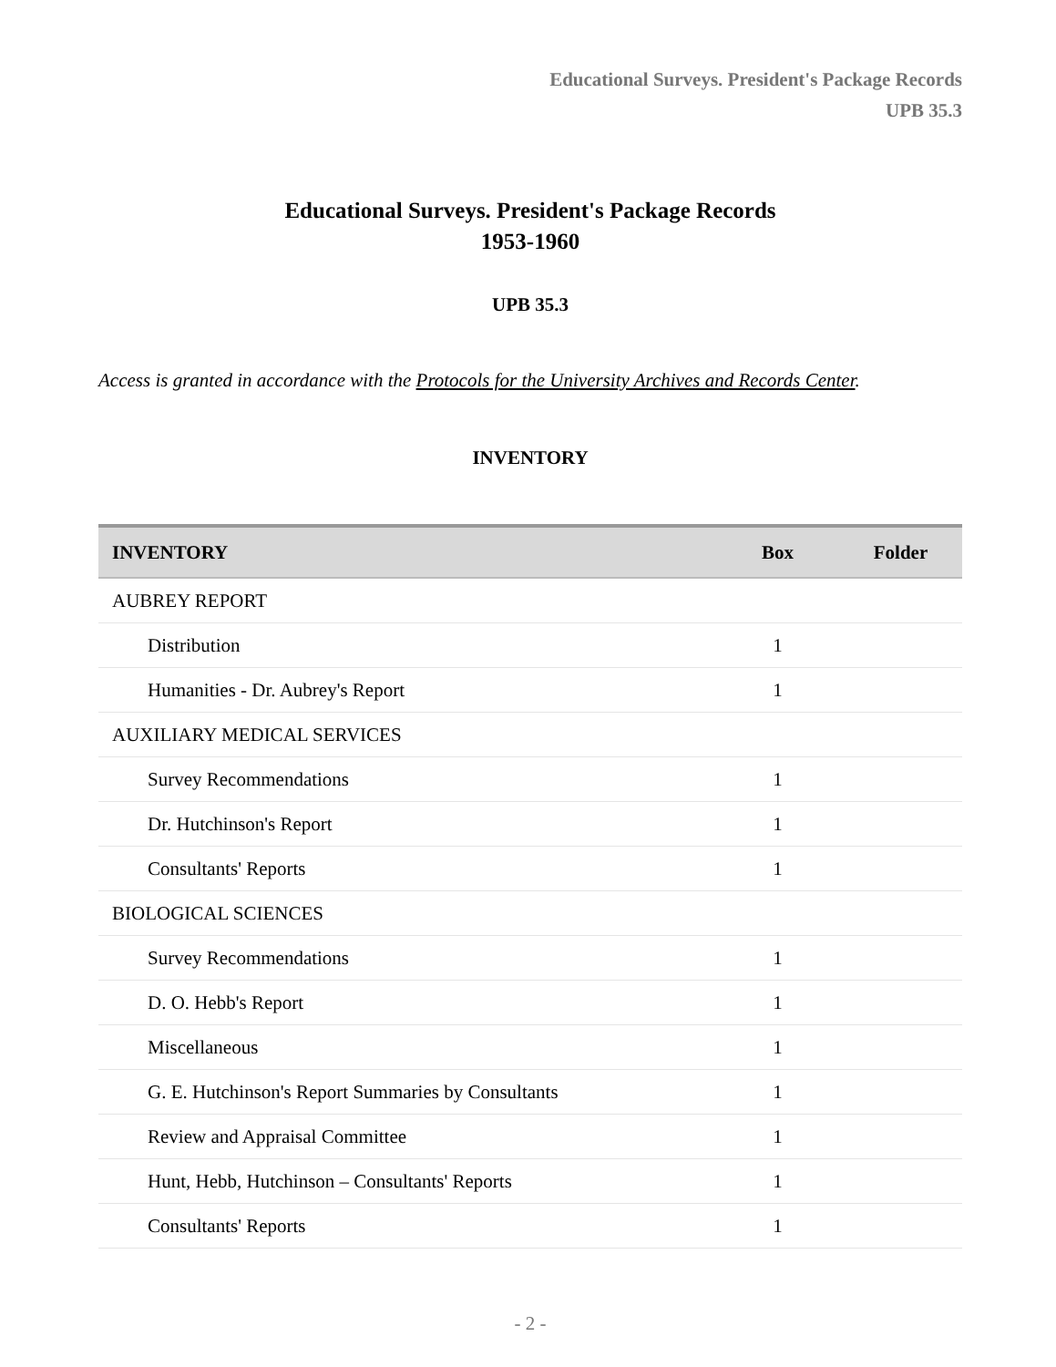Educational Surveys. President's Package Records
UPB 35.3
Educational Surveys. President's Package Records
1953-1960
UPB 35.3
Access is granted in accordance with the Protocols for the University Archives and Records Center.
INVENTORY
| INVENTORY | Box | Folder |
| --- | --- | --- |
| AUBREY REPORT | | |
| Distribution | 1 | |
| Humanities - Dr. Aubrey's Report | 1 | |
| AUXILIARY MEDICAL SERVICES | | |
| Survey Recommendations | 1 | |
| Dr. Hutchinson's Report | 1 | |
| Consultants' Reports | 1 | |
| BIOLOGICAL SCIENCES | | |
| Survey Recommendations | 1 | |
| D. O. Hebb's Report | 1 | |
| Miscellaneous | 1 | |
| G. E. Hutchinson's Report Summaries by Consultants | 1 | |
| Review and Appraisal Committee | 1 | |
| Hunt, Hebb, Hutchinson – Consultants' Reports | 1 | |
| Consultants' Reports | 1 | |
- 2 -